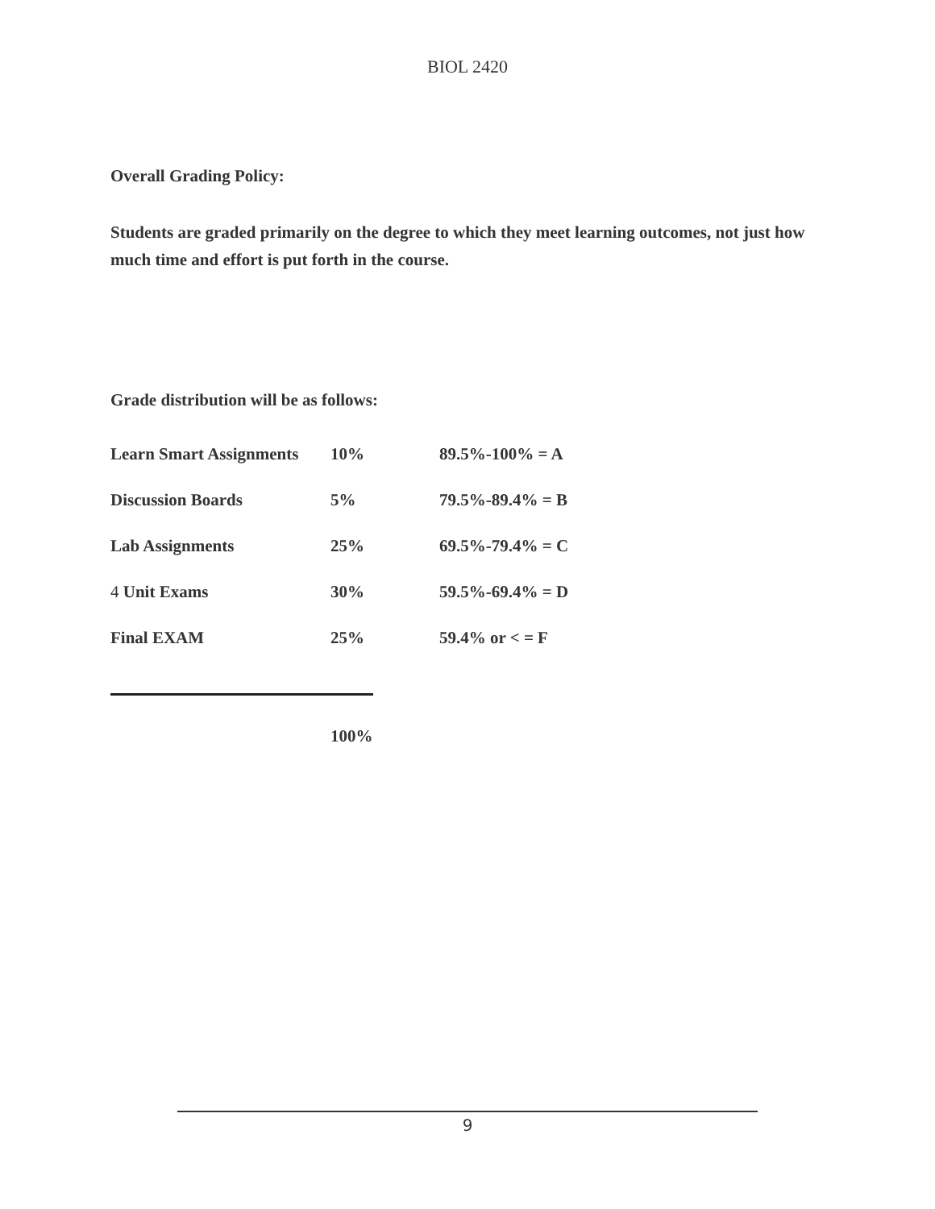BIOL 2420
Overall Grading Policy:
Students are graded primarily on the degree to which they meet learning outcomes, not just how much time and effort is put forth in the course.
Grade distribution will be as follows:
| Learn Smart Assignments | 10% | 89.5%-100% = A |
| Discussion Boards | 5% | 79.5%-89.4% = B |
| Lab Assignments | 25% | 69.5%-79.4% = C |
| 4 Unit Exams | 30% | 59.5%-69.4% = D |
| Final EXAM | 25% | 59.4% or < = F |
100%
9